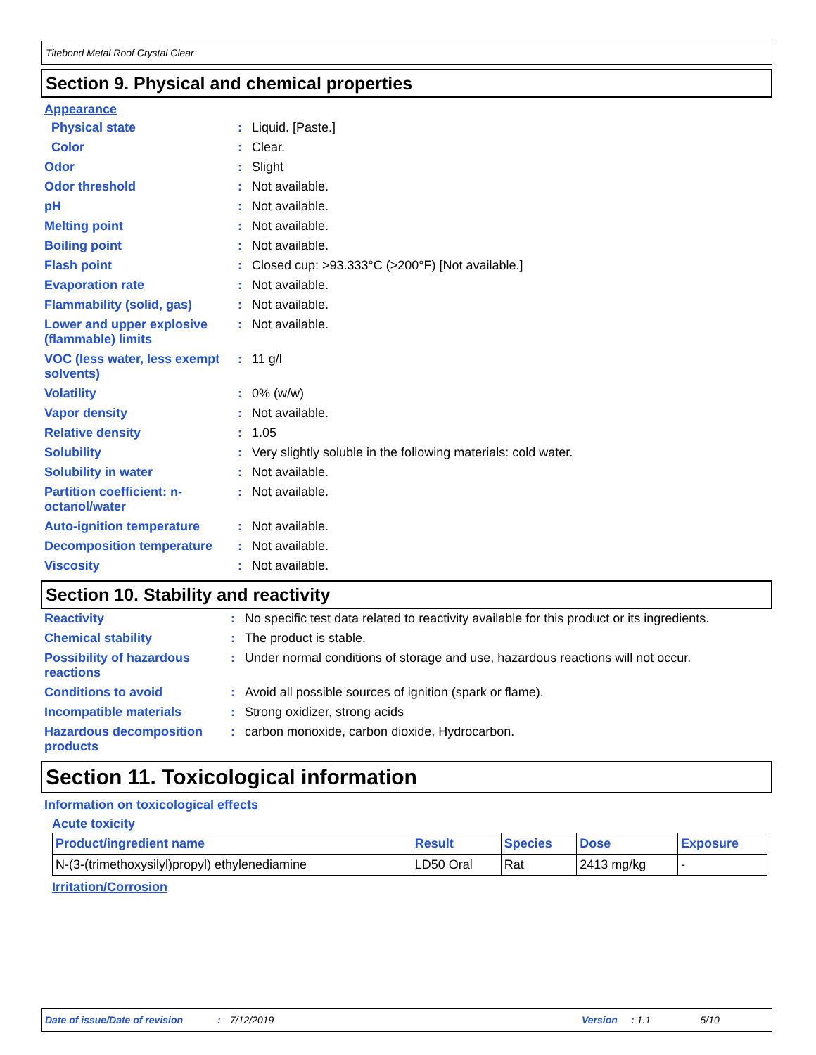Titebond Metal Roof Crystal Clear
Section 9. Physical and chemical properties
Appearance
| Physical state | : | Liquid. [Paste.] |
| Color | : | Clear. |
| Odor | : | Slight |
| Odor threshold | : | Not available. |
| pH | : | Not available. |
| Melting point | : | Not available. |
| Boiling point | : | Not available. |
| Flash point | : | Closed cup: >93.333°C (>200°F) [Not available.] |
| Evaporation rate | : | Not available. |
| Flammability (solid, gas) | : | Not available. |
| Lower and upper explosive (flammable) limits | : | Not available. |
| VOC (less water, less exempt solvents) | : | 11 g/l |
| Volatility | : | 0% (w/w) |
| Vapor density | : | Not available. |
| Relative density | : | 1.05 |
| Solubility | : | Very slightly soluble in the following materials: cold water. |
| Solubility in water | : | Not available. |
| Partition coefficient: n-octanol/water | : | Not available. |
| Auto-ignition temperature | : | Not available. |
| Decomposition temperature | : | Not available. |
| Viscosity | : | Not available. |
Section 10. Stability and reactivity
| Reactivity | : | No specific test data related to reactivity available for this product or its ingredients. |
| Chemical stability | : | The product is stable. |
| Possibility of hazardous reactions | : | Under normal conditions of storage and use, hazardous reactions will not occur. |
| Conditions to avoid | : | Avoid all possible sources of ignition (spark or flame). |
| Incompatible materials | : | Strong oxidizer, strong acids |
| Hazardous decomposition products | : | carbon monoxide, carbon dioxide, Hydrocarbon. |
Section 11. Toxicological information
Information on toxicological effects
Acute toxicity
| Product/ingredient name | Result | Species | Dose | Exposure |
| --- | --- | --- | --- | --- |
| N-(3-(trimethoxysilyl)propyl) ethylenediamine | LD50 Oral | Rat | 2413 mg/kg | - |
Irritation/Corrosion
Date of issue/Date of revision: 7/12/2019 Version: 1.1 5/10